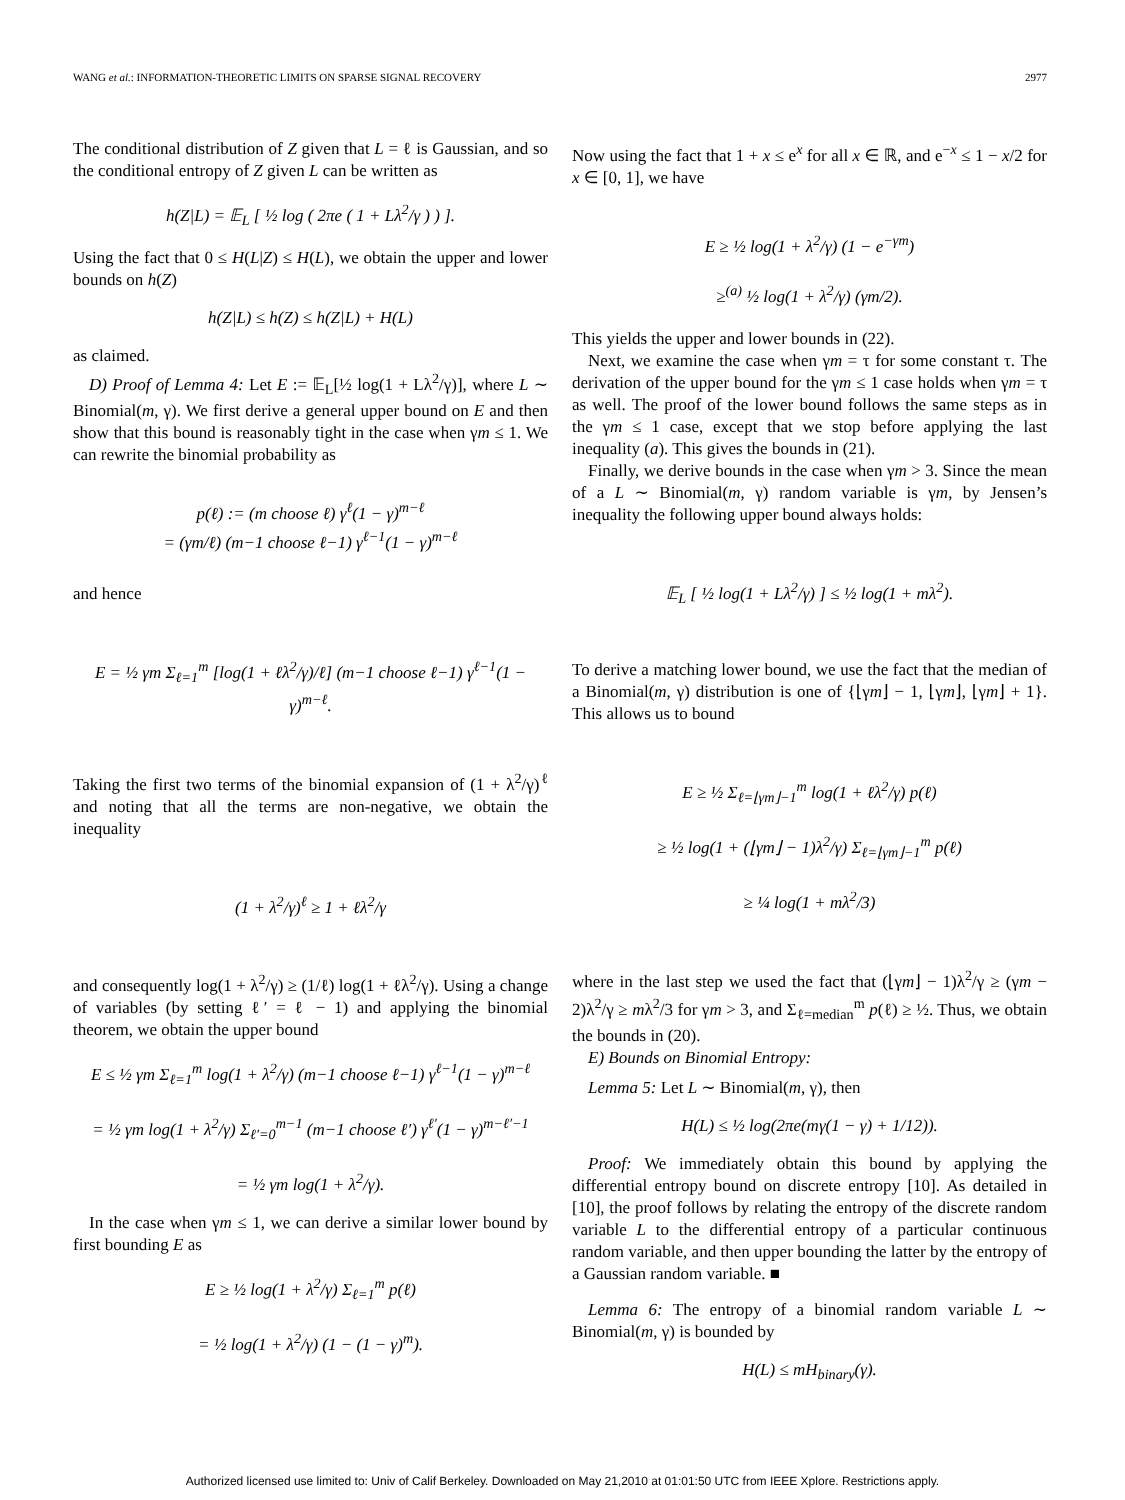WANG et al.: INFORMATION-THEORETIC LIMITS ON SPARSE SIGNAL RECOVERY 2977
The conditional distribution of Z given that L = ℓ is Gaussian, and so the conditional entropy of Z given L can be written as
h(Z|L) = 𝔼<sub>L</sub> [ ½ log ( 2πe ( 1 + Lλ<sup>2</sup>/γ ) ) ].
Using the fact that 0 ≤ H(L|Z) ≤ H(L), we obtain the upper and lower bounds on h(Z)
h(Z|L) ≤ h(Z) ≤ h(Z|L) + H(L)
as claimed.
D) Proof of Lemma 4: Let E := 𝔼<sub>L</sub>[½ log(1 + Lλ<sup>2</sup>/γ)], where L ∼ Binomial(m, γ). We first derive a general upper bound on E and then show that this bound is reasonably tight in the case when γm ≤ 1. We can rewrite the binomial probability as
p(ℓ) := (m choose ℓ) γ<sup>ℓ</sup>(1 − γ)<sup>m−ℓ</sup>
= (γm/ℓ) (m−1 choose ℓ−1) γ<sup>ℓ−1</sup>(1 − γ)<sup>m−ℓ</sup>
and hence
E = ½ γm Σ<sub>ℓ=1</sub><sup>m</sup> [log(1 + ℓλ<sup>2</sup>/γ)/ℓ] (m−1 choose ℓ−1) γ<sup>ℓ−1</sup>(1 − γ)<sup>m−ℓ</sup>.
Taking the first two terms of the binomial expansion of (1 + λ<sup>2</sup>/γ)<sup>ℓ</sup> and noting that all the terms are non-negative, we obtain the inequality
(1 + λ<sup>2</sup>/γ)<sup>ℓ</sup> ≥ 1 + ℓλ<sup>2</sup>/γ
and consequently log(1 + λ<sup>2</sup>/γ) ≥ (1/ℓ) log(1 + ℓλ<sup>2</sup>/γ). Using a change of variables (by setting ℓ′ = ℓ − 1) and applying the binomial theorem, we obtain the upper bound
E ≤ ½ γm Σ<sub>ℓ=1</sub><sup>m</sup> log(1 + λ<sup>2</sup>/γ) (m−1 choose ℓ−1) γ<sup>ℓ−1</sup>(1 − γ)<sup>m−ℓ</sup>
= ½ γm log(1 + λ<sup>2</sup>/γ) Σ<sub>ℓ′=0</sub><sup>m−1</sup> (m−1 choose ℓ′) γ<sup>ℓ′</sup>(1 − γ)<sup>m−ℓ′−1</sup>
= ½ γm log(1 + λ<sup>2</sup>/γ).
In the case when γm ≤ 1, we can derive a similar lower bound by first bounding E as
E ≥ ½ log(1 + λ<sup>2</sup>/γ) Σ<sub>ℓ=1</sub><sup>m</sup> p(ℓ)
= ½ log(1 + λ<sup>2</sup>/γ) (1 − (1 − γ)<sup>m</sup>).
Now using the fact that 1 + x ≤ e<sup>x</sup> for all x ∈ ℝ, and e<sup>−x</sup> ≤ 1 − x/2 for x ∈ [0, 1], we have
E ≥ ½ log(1 + λ<sup>2</sup>/γ) (1 − e<sup>−γm</sup>)
≥<sup>(a)</sup> ½ log(1 + λ<sup>2</sup>/γ) (γm/2).
This yields the upper and lower bounds in (22).
Next, we examine the case when γm = τ for some constant τ. The derivation of the upper bound for the γm ≤ 1 case holds when γm = τ as well. The proof of the lower bound follows the same steps as in the γm ≤ 1 case, except that we stop before applying the last inequality (a). This gives the bounds in (21).
Finally, we derive bounds in the case when γm > 3. Since the mean of a L ∼ Binomial(m, γ) random variable is γm, by Jensen’s inequality the following upper bound always holds:
𝔼<sub>L</sub> [ ½ log(1 + Lλ<sup>2</sup>/γ) ] ≤ ½ log(1 + mλ<sup>2</sup>).
To derive a matching lower bound, we use the fact that the median of a Binomial(m, γ) distribution is one of {⌊γm⌋ − 1, ⌊γm⌋, ⌊γm⌋ + 1}. This allows us to bound
E ≥ ½ Σ<sub>ℓ=⌊γm⌋−1</sub><sup>m</sup> log(1 + ℓλ<sup>2</sup>/γ) p(ℓ)
≥ ½ log(1 + (⌊γm⌋ − 1)λ<sup>2</sup>/γ) Σ<sub>ℓ=⌊γm⌋−1</sub><sup>m</sup> p(ℓ)
≥ ¼ log(1 + mλ<sup>2</sup>/3)
where in the last step we used the fact that (⌊γm⌋ − 1)λ<sup>2</sup>/γ ≥ (γm − 2)λ<sup>2</sup>/γ ≥ mλ<sup>2</sup>/3 for γm > 3, and Σ<sub>ℓ=median</sub><sup>m</sup> p(ℓ) ≥ ½. Thus, we obtain the bounds in (20).
E) Bounds on Binomial Entropy:
Lemma 5: Let L ∼ Binomial(m, γ), then
H(L) ≤ ½ log(2πe(mγ(1 − γ) + 1/12)).
Proof: We immediately obtain this bound by applying the differential entropy bound on discrete entropy [10]. As detailed in [10], the proof follows by relating the entropy of the discrete random variable L to the differential entropy of a particular continuous random variable, and then upper bounding the latter by the entropy of a Gaussian random variable. ■
Lemma 6: The entropy of a binomial random variable L ∼ Binomial(m, γ) is bounded by
H(L) ≤ mH<sub>binary</sub>(γ).
Authorized licensed use limited to: Univ of Calif Berkeley. Downloaded on May 21,2010 at 01:01:50 UTC from IEEE Xplore. Restrictions apply.